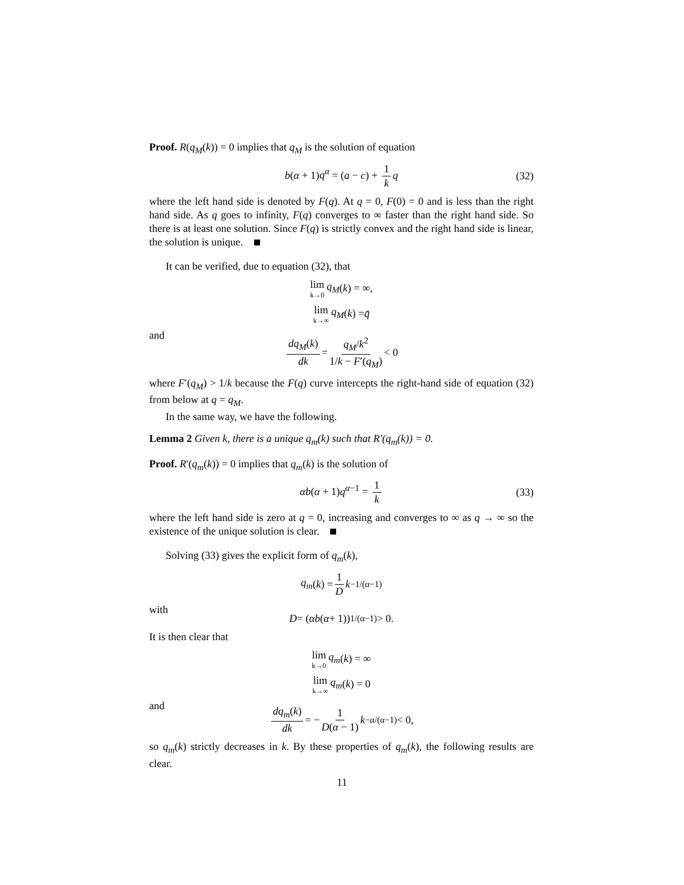Proof. R(q<sub>M</sub>(k)) = 0 implies that q<sub>M</sub> is the solution of equation
b(α + 1)q<sup>α</sup> = (a − c) + 1 k q (32)
where the left hand side is denoted by F(q). At q = 0, F(0) = 0 and is less than the right hand side. As q goes to infinity, F(q) converges to ∞ faster than the right hand side. So there is at least one solution. Since F(q) is strictly convex and the right hand side is linear, the solution is unique.
It can be verified, due to equation (32), that
lim k→0 q<sub>M</sub> (k) = ∞,
lim k→∞ q<sub>M</sub> (k) = q̄
and
dq<sub>M</sub>(k) dk = q<sub>M</sub>/k<sup>2</sup> 1/k − F′(q<sub>M</sub>) < 0
where F′(q<sub>M</sub>) > 1/k because the F(q) curve intercepts the right-hand side of equation (32) from below at q = q<sub>M</sub>.
In the same way, we have the following.
Lemma 2 Given k, there is a unique q<sub>m</sub>(k) such that R′(q<sub>m</sub>(k)) = 0.
Proof. R′(q<sub>m</sub>(k)) = 0 implies that q<sub>m</sub>(k) is the solution of
αb(α + 1)q<sup>α−1</sup> = 1 k (33)
where the left hand side is zero at q = 0, increasing and converges to ∞ as q → ∞ so the existence of the unique solution is clear.
Solving (33) gives the explicit form of q<sub>m</sub>(k),
q<sub>m</sub> (k) = 1 D k<sup>−1/(α−1)</sup>
with
D = (αb (α + 1))<sup>1/(α−1)</sup> > 0.
It is then clear that
lim k→0 q<sub>m</sub> (k) = ∞
lim k→∞ q<sub>m</sub> (k) = 0
and
dq<sub>m</sub>(k) dk = − 1 D(α − 1) k<sup>−α/(α−1)</sup> < 0,
so q<sub>m</sub>(k) strictly decreases in k. By these properties of q<sub>m</sub>(k), the following results are clear.
11